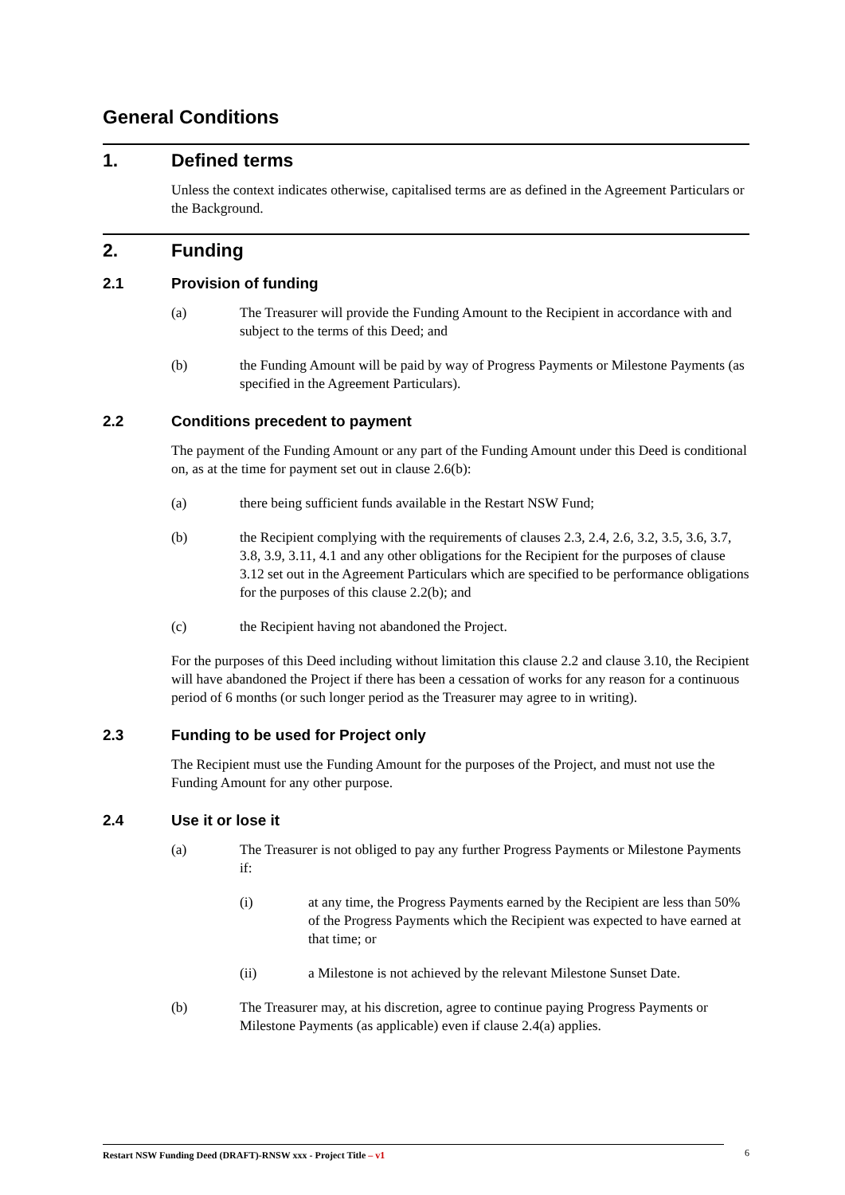General Conditions
1. Defined terms
Unless the context indicates otherwise, capitalised terms are as defined in the Agreement Particulars or the Background.
2. Funding
2.1 Provision of funding
(a) The Treasurer will provide the Funding Amount to the Recipient in accordance with and subject to the terms of this Deed; and
(b) the Funding Amount will be paid by way of Progress Payments or Milestone Payments (as specified in the Agreement Particulars).
2.2 Conditions precedent to payment
The payment of the Funding Amount or any part of the Funding Amount under this Deed is conditional on, as at the time for payment set out in clause 2.6(b):
(a) there being sufficient funds available in the Restart NSW Fund;
(b) the Recipient complying with the requirements of clauses 2.3, 2.4, 2.6, 3.2, 3.5, 3.6, 3.7, 3.8, 3.9, 3.11, 4.1 and any other obligations for the Recipient for the purposes of clause 3.12 set out in the Agreement Particulars which are specified to be performance obligations for the purposes of this clause 2.2(b); and
(c) the Recipient having not abandoned the Project.
For the purposes of this Deed including without limitation this clause 2.2 and clause 3.10, the Recipient will have abandoned the Project if there has been a cessation of works for any reason for a continuous period of 6 months (or such longer period as the Treasurer may agree to in writing).
2.3 Funding to be used for Project only
The Recipient must use the Funding Amount for the purposes of the Project, and must not use the Funding Amount for any other purpose.
2.4 Use it or lose it
(a) The Treasurer is not obliged to pay any further Progress Payments or Milestone Payments if:
(i) at any time, the Progress Payments earned by the Recipient are less than 50% of the Progress Payments which the Recipient was expected to have earned at that time; or
(ii) a Milestone is not achieved by the relevant Milestone Sunset Date.
(b) The Treasurer may, at his discretion, agree to continue paying Progress Payments or Milestone Payments (as applicable) even if clause 2.4(a) applies.
Restart NSW Funding Deed (DRAFT)-RNSW xxx - Project Title – v1 6